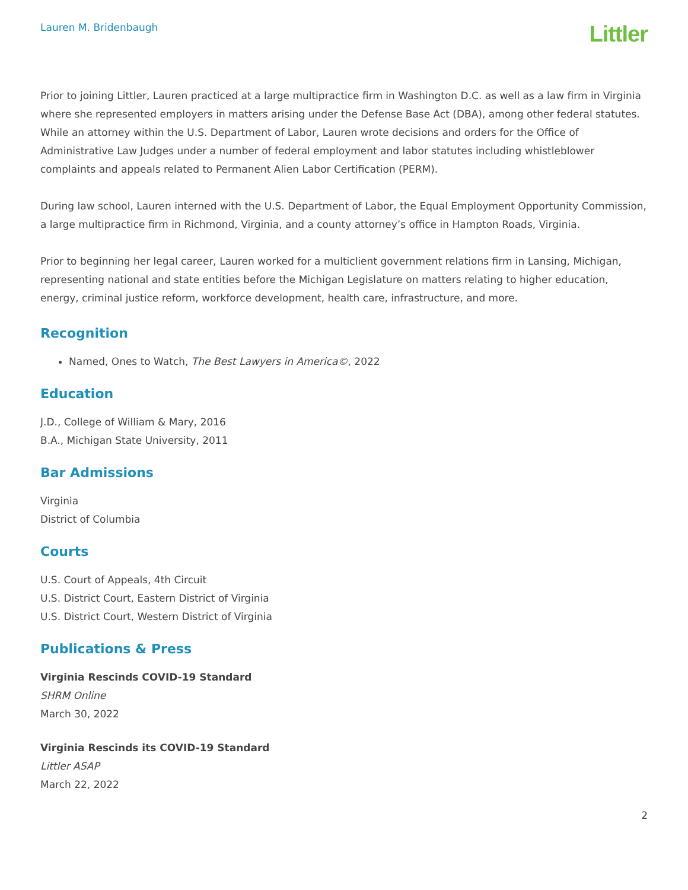Lauren M. Bridenbaugh
Littler
Prior to joining Littler, Lauren practiced at a large multipractice firm in Washington D.C. as well as a law firm in Virginia where she represented employers in matters arising under the Defense Base Act (DBA), among other federal statutes. While an attorney within the U.S. Department of Labor, Lauren wrote decisions and orders for the Office of Administrative Law Judges under a number of federal employment and labor statutes including whistleblower complaints and appeals related to Permanent Alien Labor Certification (PERM).
During law school, Lauren interned with the U.S. Department of Labor, the Equal Employment Opportunity Commission, a large multipractice firm in Richmond, Virginia, and a county attorney’s office in Hampton Roads, Virginia.
Prior to beginning her legal career, Lauren worked for a multiclient government relations firm in Lansing, Michigan, representing national and state entities before the Michigan Legislature on matters relating to higher education, energy, criminal justice reform, workforce development, health care, infrastructure, and more.
Recognition
Named, Ones to Watch, The Best Lawyers in America©, 2022
Education
J.D., College of William & Mary, 2016
B.A., Michigan State University, 2011
Bar Admissions
Virginia
District of Columbia
Courts
U.S. Court of Appeals, 4th Circuit
U.S. District Court, Eastern District of Virginia
U.S. District Court, Western District of Virginia
Publications & Press
Virginia Rescinds COVID-19 Standard
SHRM Online
March 30, 2022
Virginia Rescinds its COVID-19 Standard
Littler ASAP
March 22, 2022
2